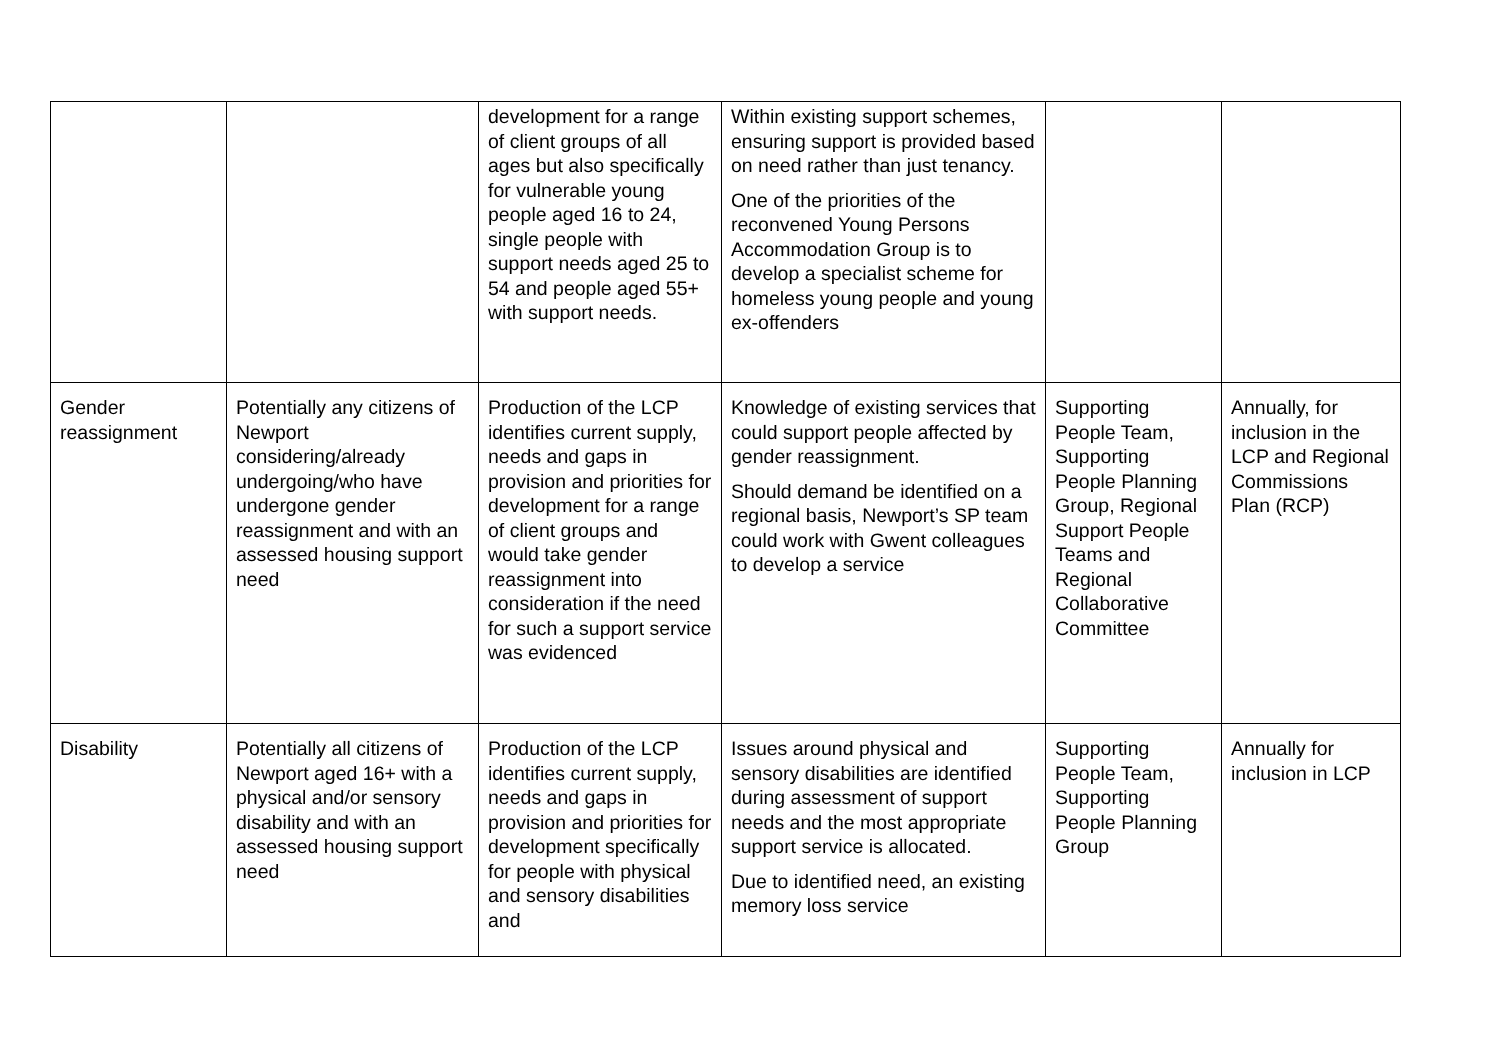| | | development for a range of client groups of all ages but also specifically for vulnerable young people aged 16 to 24, single people with support needs aged 25 to 54 and people aged 55+ with support needs. | Within existing support schemes, ensuring support is provided based on need rather than just tenancy. One of the priorities of the reconvened Young Persons Accommodation Group is to develop a specialist scheme for homeless young people and young ex-offenders | | |
| Gender reassignment | Potentially any citizens of Newport considering/already undergoing/who have undergone gender reassignment and with an assessed housing support need | Production of the LCP identifies current supply, needs and gaps in provision and priorities for development for a range of client groups and would take gender reassignment into consideration if the need for such a support service was evidenced | Knowledge of existing services that could support people affected by gender reassignment. Should demand be identified on a regional basis, Newport’s SP team could work with Gwent colleagues to develop a service | Supporting People Team, Supporting People Planning Group, Regional Support People Teams and Regional Collaborative Committee | Annually, for inclusion in the LCP and Regional Commissions Plan (RCP) |
| Disability | Potentially all citizens of Newport aged 16+ with a physical and/or sensory disability and with an assessed housing support need | Production of the LCP identifies current supply, needs and gaps in provision and priorities for development specifically for people with physical and sensory disabilities and | Issues around physical and sensory disabilities are identified during assessment of support needs and the most appropriate support service is allocated. Due to identified need, an existing memory loss service | Supporting People Team, Supporting People Planning Group | Annually for inclusion in LCP |